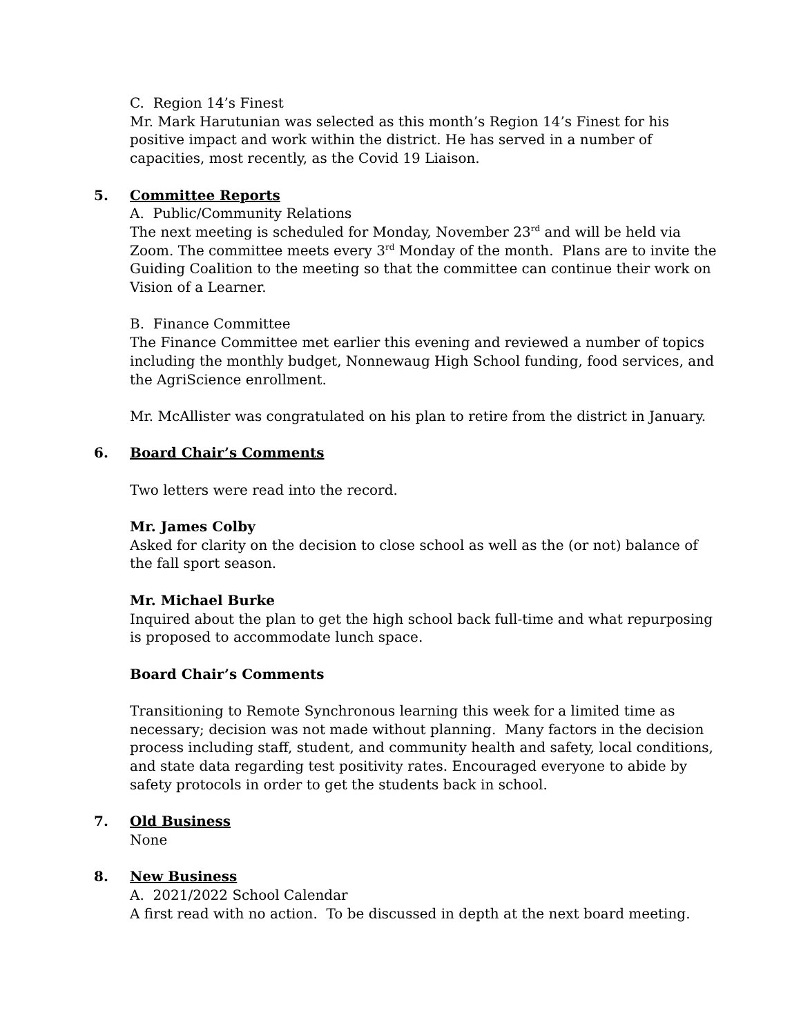C. Region 14’s Finest
Mr. Mark Harutunian was selected as this month’s Region 14’s Finest for his positive impact and work within the district. He has served in a number of capacities, most recently, as the Covid 19 Liaison.
5. Committee Reports
A. Public/Community Relations
The next meeting is scheduled for Monday, November 23<sup>rd</sup> and will be held via Zoom. The committee meets every 3<sup>rd</sup> Monday of the month. Plans are to invite the Guiding Coalition to the meeting so that the committee can continue their work on Vision of a Learner.
B. Finance Committee
The Finance Committee met earlier this evening and reviewed a number of topics including the monthly budget, Nonnewaug High School funding, food services, and the AgriScience enrollment.
Mr. McAllister was congratulated on his plan to retire from the district in January.
6. Board Chair’s Comments
Two letters were read into the record.
Mr. James Colby
Asked for clarity on the decision to close school as well as the (or not) balance of the fall sport season.
Mr. Michael Burke
Inquired about the plan to get the high school back full-time and what repurposing is proposed to accommodate lunch space.
Board Chair’s Comments
Transitioning to Remote Synchronous learning this week for a limited time as necessary; decision was not made without planning. Many factors in the decision process including staff, student, and community health and safety, local conditions, and state data regarding test positivity rates. Encouraged everyone to abide by safety protocols in order to get the students back in school.
7. Old Business
None
8. New Business
A. 2021/2022 School Calendar
A first read with no action. To be discussed in depth at the next board meeting.